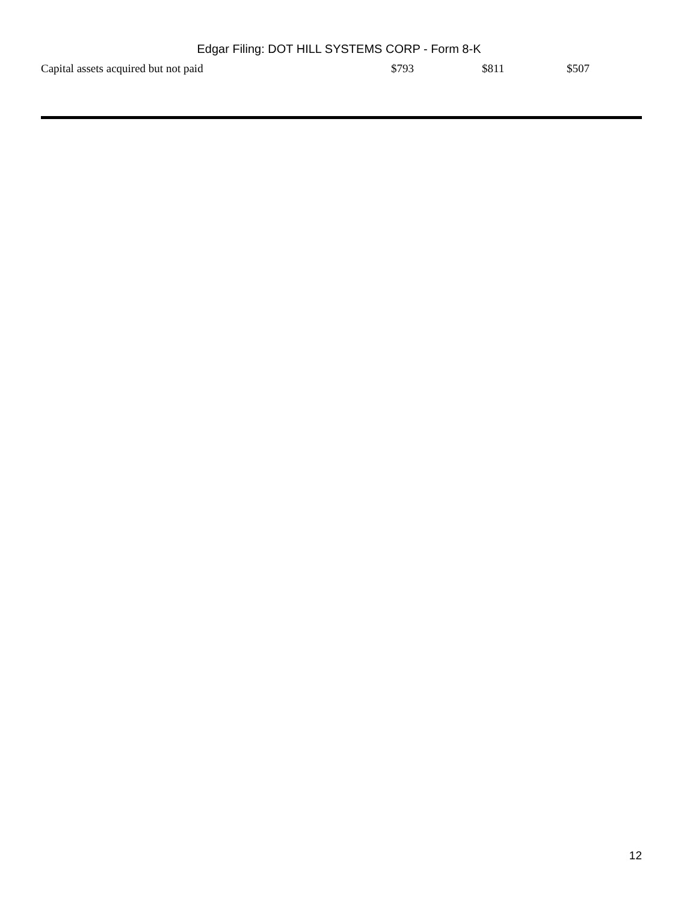Edgar Filing: DOT HILL SYSTEMS CORP - Form 8-K
| Capital assets acquired but not paid | $793 | $811 | $507 |
12